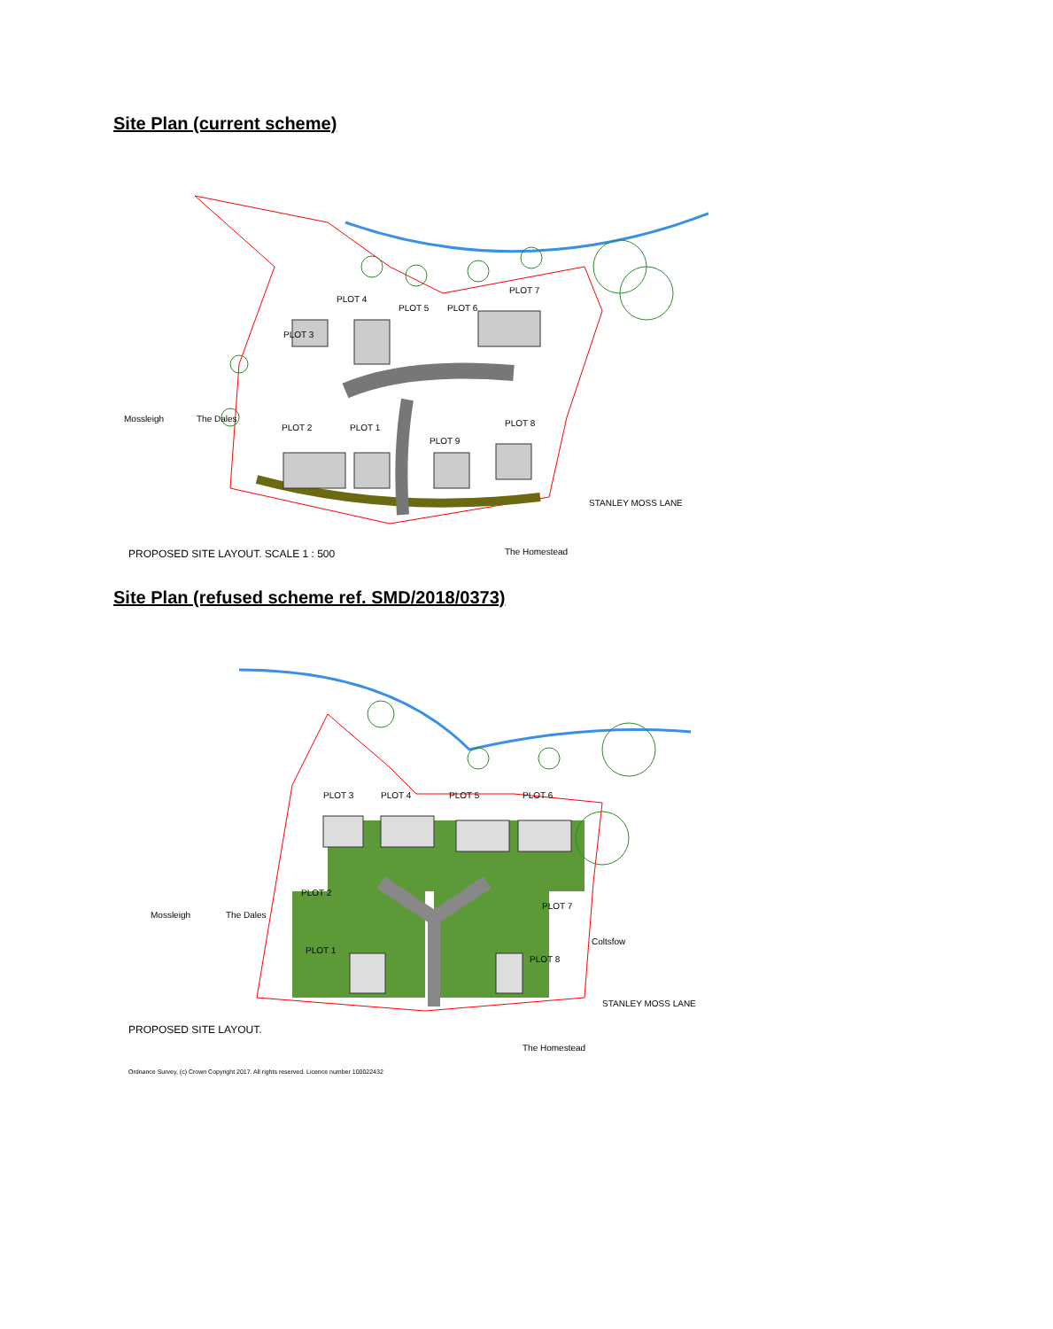Site Plan (current scheme)
PLOT 4
PLOT 5
PLOT 6
PLOT 7
PLOT 3
PLOT 2
PLOT 1
PLOT 9
PLOT 8
STANLEY MOSS LANE
The Homestead
Mossleigh
The Dales
PROPOSED SITE LAYOUT. SCALE 1 : 500
Site Plan (refused scheme ref. SMD/2018/0373)
PLOT 3
PLOT 4
PLOT 5
PLOT 6
PLOT 2
PLOT 7
PLOT 1
PLOT 8
Mossleigh
The Dales
Coltsfow
STANLEY MOSS LANE
The Homestead
PROPOSED SITE LAYOUT.
Ordnance Survey, (c) Crown Copyright 2017. All rights reserved. Licence number 100022432